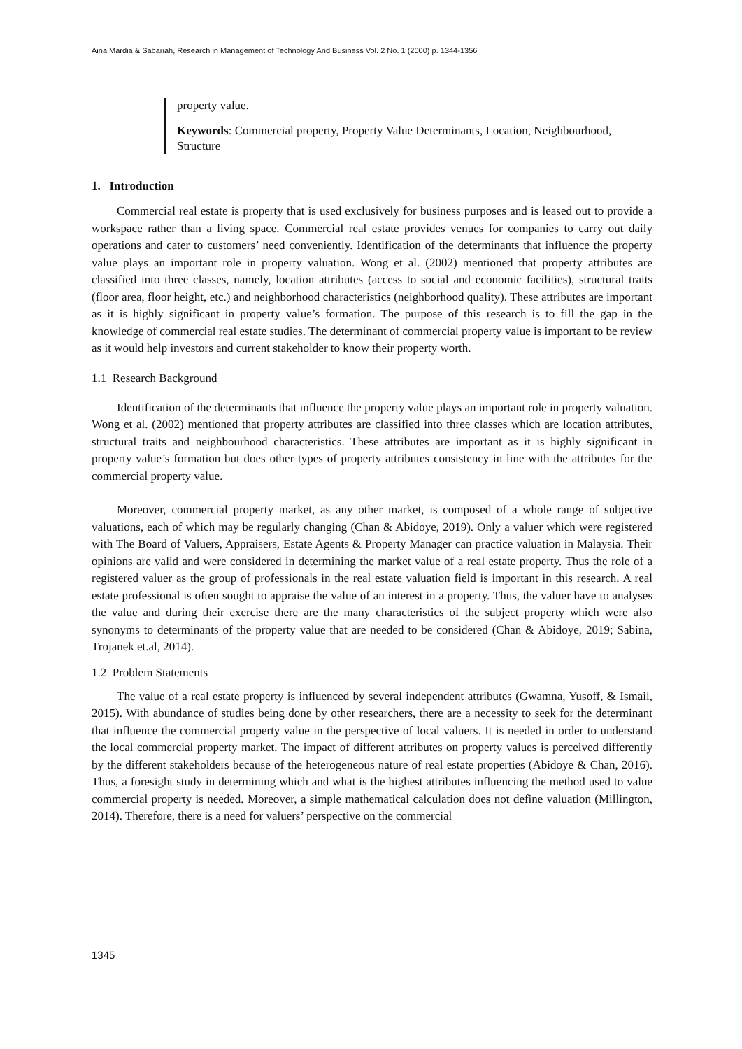Aina Mardia & Sabariah, Research in Management of Technology And Business Vol. 2 No. 1 (2000) p. 1344-1356
property value.
Keywords: Commercial property, Property Value Determinants, Location, Neighbourhood, Structure
1. Introduction
Commercial real estate is property that is used exclusively for business purposes and is leased out to provide a workspace rather than a living space. Commercial real estate provides venues for companies to carry out daily operations and cater to customers’ need conveniently. Identification of the determinants that influence the property value plays an important role in property valuation. Wong et al. (2002) mentioned that property attributes are classified into three classes, namely, location attributes (access to social and economic facilities), structural traits (floor area, floor height, etc.) and neighborhood characteristics (neighborhood quality). These attributes are important as it is highly significant in property value’s formation. The purpose of this research is to fill the gap in the knowledge of commercial real estate studies. The determinant of commercial property value is important to be review as it would help investors and current stakeholder to know their property worth.
1.1 Research Background
Identification of the determinants that influence the property value plays an important role in property valuation. Wong et al. (2002) mentioned that property attributes are classified into three classes which are location attributes, structural traits and neighbourhood characteristics. These attributes are important as it is highly significant in property value’s formation but does other types of property attributes consistency in line with the attributes for the commercial property value.
Moreover, commercial property market, as any other market, is composed of a whole range of subjective valuations, each of which may be regularly changing (Chan & Abidoye, 2019). Only a valuer which were registered with The Board of Valuers, Appraisers, Estate Agents & Property Manager can practice valuation in Malaysia. Their opinions are valid and were considered in determining the market value of a real estate property. Thus the role of a registered valuer as the group of professionals in the real estate valuation field is important in this research. A real estate professional is often sought to appraise the value of an interest in a property. Thus, the valuer have to analyses the value and during their exercise there are the many characteristics of the subject property which were also synonyms to determinants of the property value that are needed to be considered (Chan & Abidoye, 2019; Sabina, Trojanek et.al, 2014).
1.2 Problem Statements
The value of a real estate property is influenced by several independent attributes (Gwamna, Yusoff, & Ismail, 2015). With abundance of studies being done by other researchers, there are a necessity to seek for the determinant that influence the commercial property value in the perspective of local valuers. It is needed in order to understand the local commercial property market. The impact of different attributes on property values is perceived differently by the different stakeholders because of the heterogeneous nature of real estate properties (Abidoye & Chan, 2016). Thus, a foresight study in determining which and what is the highest attributes influencing the method used to value commercial property is needed. Moreover, a simple mathematical calculation does not define valuation (Millington, 2014). Therefore, there is a need for valuers’ perspective on the commercial
1345